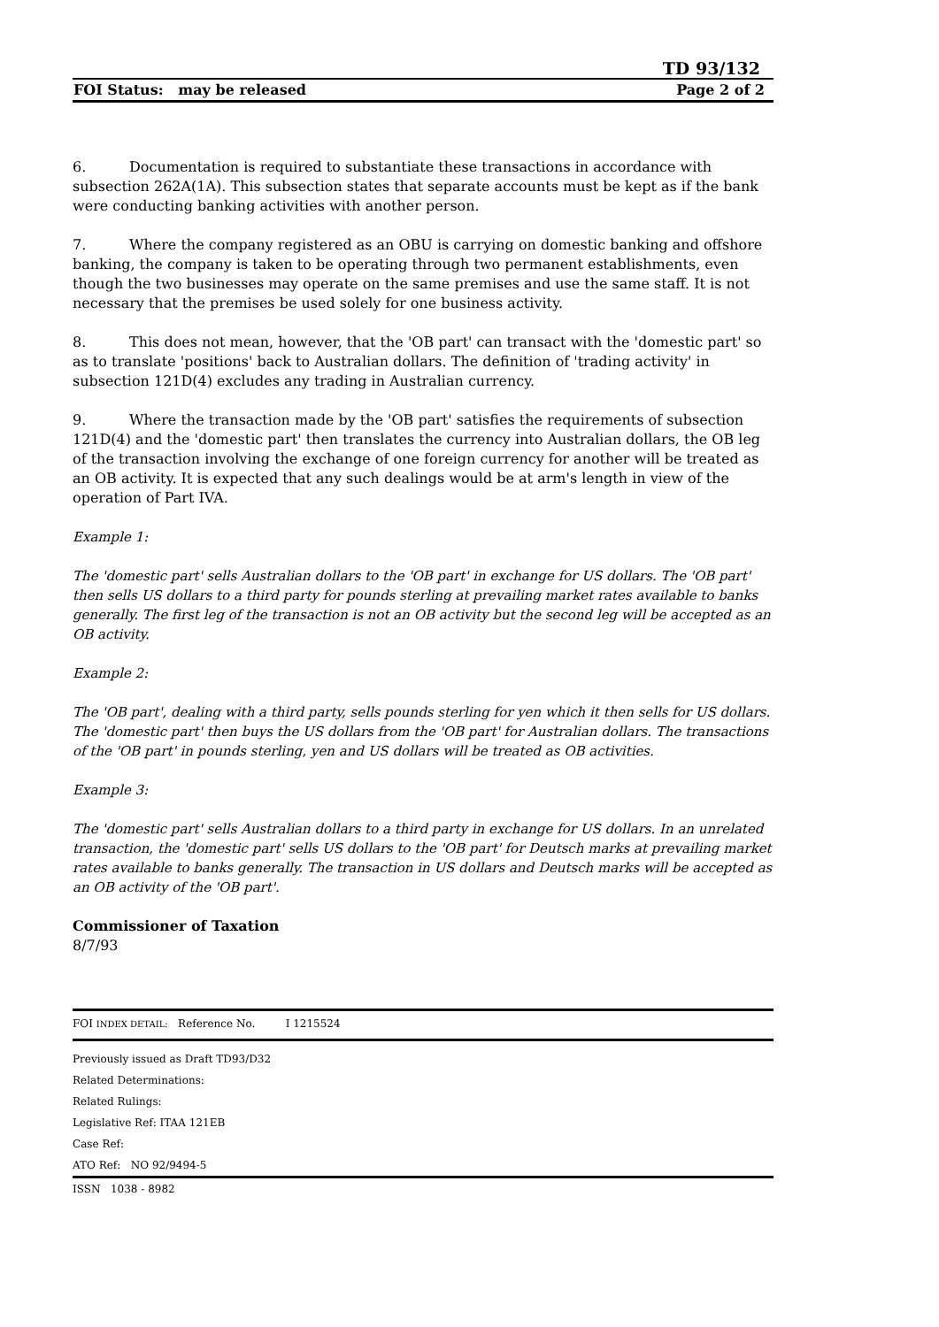TD 93/132
FOI Status: may be released Page 2 of 2
6. Documentation is required to substantiate these transactions in accordance with subsection 262A(1A). This subsection states that separate accounts must be kept as if the bank were conducting banking activities with another person.
7. Where the company registered as an OBU is carrying on domestic banking and offshore banking, the company is taken to be operating through two permanent establishments, even though the two businesses may operate on the same premises and use the same staff. It is not necessary that the premises be used solely for one business activity.
8. This does not mean, however, that the 'OB part' can transact with the 'domestic part' so as to translate 'positions' back to Australian dollars. The definition of 'trading activity' in subsection 121D(4) excludes any trading in Australian currency.
9. Where the transaction made by the 'OB part' satisfies the requirements of subsection 121D(4) and the 'domestic part' then translates the currency into Australian dollars, the OB leg of the transaction involving the exchange of one foreign currency for another will be treated as an OB activity. It is expected that any such dealings would be at arm's length in view of the operation of Part IVA.
Example 1:
The 'domestic part' sells Australian dollars to the 'OB part' in exchange for US dollars. The 'OB part' then sells US dollars to a third party for pounds sterling at prevailing market rates available to banks generally. The first leg of the transaction is not an OB activity but the second leg will be accepted as an OB activity.
Example 2:
The 'OB part', dealing with a third party, sells pounds sterling for yen which it then sells for US dollars. The 'domestic part' then buys the US dollars from the 'OB part' for Australian dollars. The transactions of the 'OB part' in pounds sterling, yen and US dollars will be treated as OB activities.
Example 3:
The 'domestic part' sells Australian dollars to a third party in exchange for US dollars. In an unrelated transaction, the 'domestic part' sells US dollars to the 'OB part' for Deutsch marks at prevailing market rates available to banks generally. The transaction in US dollars and Deutsch marks will be accepted as an OB activity of the 'OB part'.
Commissioner of Taxation
8/7/93
FOI INDEX DETAIL: Reference No. I 1215524
Previously issued as Draft TD93/D32
Related Determinations:
Related Rulings:
Legislative Ref: ITAA 121EB
Case Ref:
ATO Ref: NO 92/9494-5
ISSN 1038 - 8982